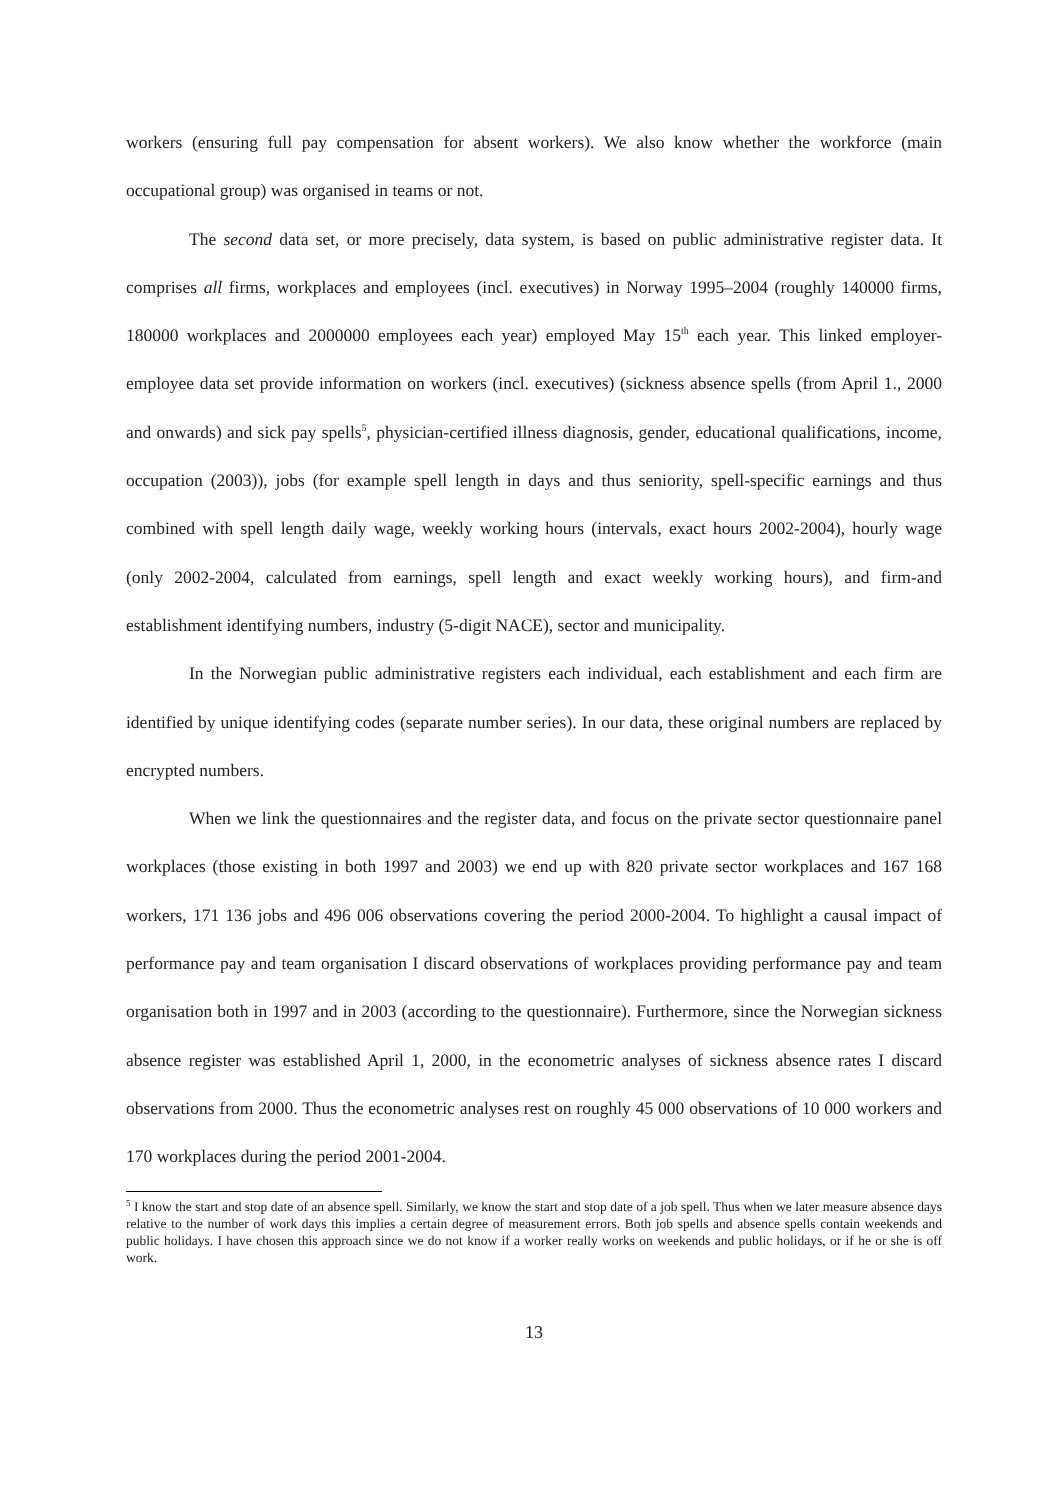workers (ensuring full pay compensation for absent workers). We also know whether the workforce (main occupational group) was organised in teams or not.
The second data set, or more precisely, data system, is based on public administrative register data. It comprises all firms, workplaces and employees (incl. executives) in Norway 1995–2004 (roughly 140000 firms, 180000 workplaces and 2000000 employees each year) employed May 15<sup>th</sup> each year. This linked employer-employee data set provide information on workers (incl. executives) (sickness absence spells (from April 1., 2000 and onwards) and sick pay spells<sup>5</sup>, physician-certified illness diagnosis, gender, educational qualifications, income, occupation (2003)), jobs (for example spell length in days and thus seniority, spell-specific earnings and thus combined with spell length daily wage, weekly working hours (intervals, exact hours 2002-2004), hourly wage (only 2002-2004, calculated from earnings, spell length and exact weekly working hours), and firm-and establishment identifying numbers, industry (5-digit NACE), sector and municipality.
In the Norwegian public administrative registers each individual, each establishment and each firm are identified by unique identifying codes (separate number series). In our data, these original numbers are replaced by encrypted numbers.
When we link the questionnaires and the register data, and focus on the private sector questionnaire panel workplaces (those existing in both 1997 and 2003) we end up with 820 private sector workplaces and 167 168 workers, 171 136 jobs and 496 006 observations covering the period 2000-2004. To highlight a causal impact of performance pay and team organisation I discard observations of workplaces providing performance pay and team organisation both in 1997 and in 2003 (according to the questionnaire). Furthermore, since the Norwegian sickness absence register was established April 1, 2000, in the econometric analyses of sickness absence rates I discard observations from 2000. Thus the econometric analyses rest on roughly 45 000 observations of 10 000 workers and 170 workplaces during the period 2001-2004.
<sup>5</sup> I know the start and stop date of an absence spell. Similarly, we know the start and stop date of a job spell. Thus when we later measure absence days relative to the number of work days this implies a certain degree of measurement errors. Both job spells and absence spells contain weekends and public holidays. I have chosen this approach since we do not know if a worker really works on weekends and public holidays, or if he or she is off work.
13